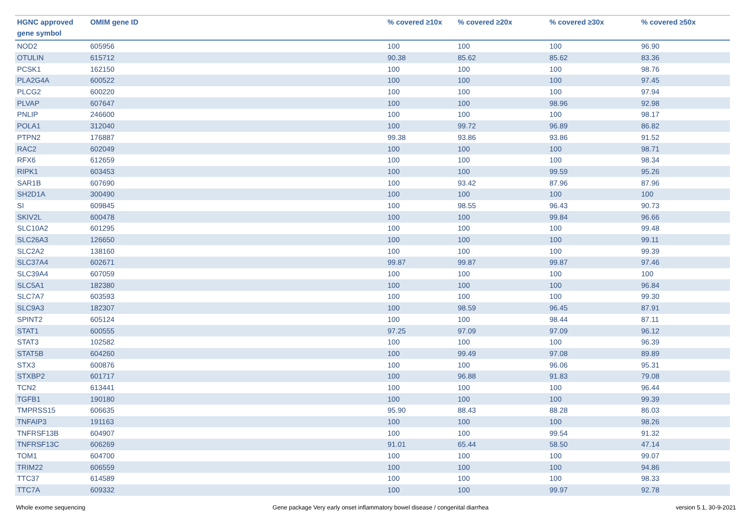| HGNC approved gene symbol | OMIM gene ID | % covered ≥10x | % covered ≥20x | % covered ≥30x | % covered ≥50x |
| --- | --- | --- | --- | --- | --- |
| NOD2 | 605956 | 100 | 100 | 100 | 96.90 |
| OTULIN | 615712 | 90.38 | 85.62 | 85.62 | 83.36 |
| PCSK1 | 162150 | 100 | 100 | 100 | 98.76 |
| PLA2G4A | 600522 | 100 | 100 | 100 | 97.45 |
| PLCG2 | 600220 | 100 | 100 | 100 | 97.94 |
| PLVAP | 607647 | 100 | 100 | 98.96 | 92.98 |
| PNLIP | 246600 | 100 | 100 | 100 | 98.17 |
| POLA1 | 312040 | 100 | 99.72 | 96.89 | 86.82 |
| PTPN2 | 176887 | 99.38 | 93.86 | 93.86 | 91.52 |
| RAC2 | 602049 | 100 | 100 | 100 | 98.71 |
| RFX6 | 612659 | 100 | 100 | 100 | 98.34 |
| RIPK1 | 603453 | 100 | 100 | 99.59 | 95.26 |
| SAR1B | 607690 | 100 | 93.42 | 87.96 | 87.96 |
| SH2D1A | 300490 | 100 | 100 | 100 | 100 |
| SI | 609845 | 100 | 98.55 | 96.43 | 90.73 |
| SKIV2L | 600478 | 100 | 100 | 99.84 | 96.66 |
| SLC10A2 | 601295 | 100 | 100 | 100 | 99.48 |
| SLC26A3 | 126650 | 100 | 100 | 100 | 99.11 |
| SLC2A2 | 138160 | 100 | 100 | 100 | 99.39 |
| SLC37A4 | 602671 | 99.87 | 99.87 | 99.87 | 97.46 |
| SLC39A4 | 607059 | 100 | 100 | 100 | 100 |
| SLC5A1 | 182380 | 100 | 100 | 100 | 96.84 |
| SLC7A7 | 603593 | 100 | 100 | 100 | 99.30 |
| SLC9A3 | 182307 | 100 | 98.59 | 96.45 | 87.91 |
| SPINT2 | 605124 | 100 | 100 | 98.44 | 87.11 |
| STAT1 | 600555 | 97.25 | 97.09 | 97.09 | 96.12 |
| STAT3 | 102582 | 100 | 100 | 100 | 96.39 |
| STAT5B | 604260 | 100 | 99.49 | 97.08 | 89.89 |
| STX3 | 600876 | 100 | 100 | 96.06 | 95.31 |
| STXBP2 | 601717 | 100 | 96.88 | 91.83 | 79.08 |
| TCN2 | 613441 | 100 | 100 | 100 | 96.44 |
| TGFB1 | 190180 | 100 | 100 | 100 | 99.39 |
| TMPRSS15 | 606635 | 95.90 | 88.43 | 88.28 | 86.03 |
| TNFAIP3 | 191163 | 100 | 100 | 100 | 98.26 |
| TNFRSF13B | 604907 | 100 | 100 | 99.54 | 91.32 |
| TNFRSF13C | 606269 | 91.01 | 65.44 | 58.50 | 47.14 |
| TOM1 | 604700 | 100 | 100 | 100 | 99.07 |
| TRIM22 | 606559 | 100 | 100 | 100 | 94.86 |
| TTC37 | 614589 | 100 | 100 | 100 | 98.33 |
| TTC7A | 609332 | 100 | 100 | 99.97 | 92.78 |
Whole exome sequencing Gene package Very early onset inflammatory bowel disease / congenital diarrhea version 5.1, 30-9-2021